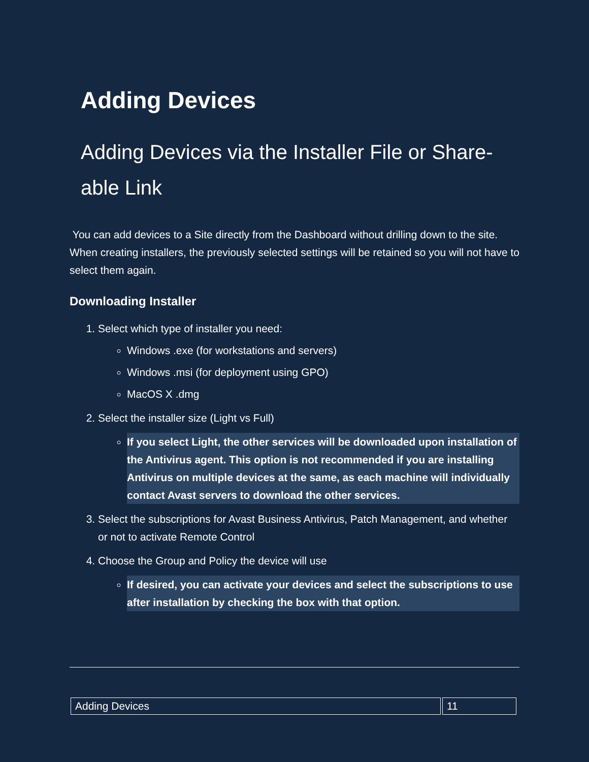Adding Devices
Adding Devices via the Installer File or Share-able Link
You can add devices to a Site directly from the Dashboard without drilling down to the site. When creating installers, the previously selected settings will be retained so you will not have to select them again.
Downloading Installer
1. Select which type of installer you need:
Windows .exe (for workstations and servers)
Windows .msi (for deployment using GPO)
MacOS X .dmg
2. Select the installer size (Light vs Full)
If you select Light, the other services will be downloaded upon installation of the Antivirus agent. This option is not recommended if you are installing Antivirus on multiple devices at the same, as each machine will individually contact Avast servers to download the other services.
3. Select the subscriptions for Avast Business Antivirus, Patch Management, and whether or not to activate Remote Control
4. Choose the Group and Policy the device will use
If desired, you can activate your devices and select the subscriptions to use after installation by checking the box with that option.
| Adding Devices | 11 |